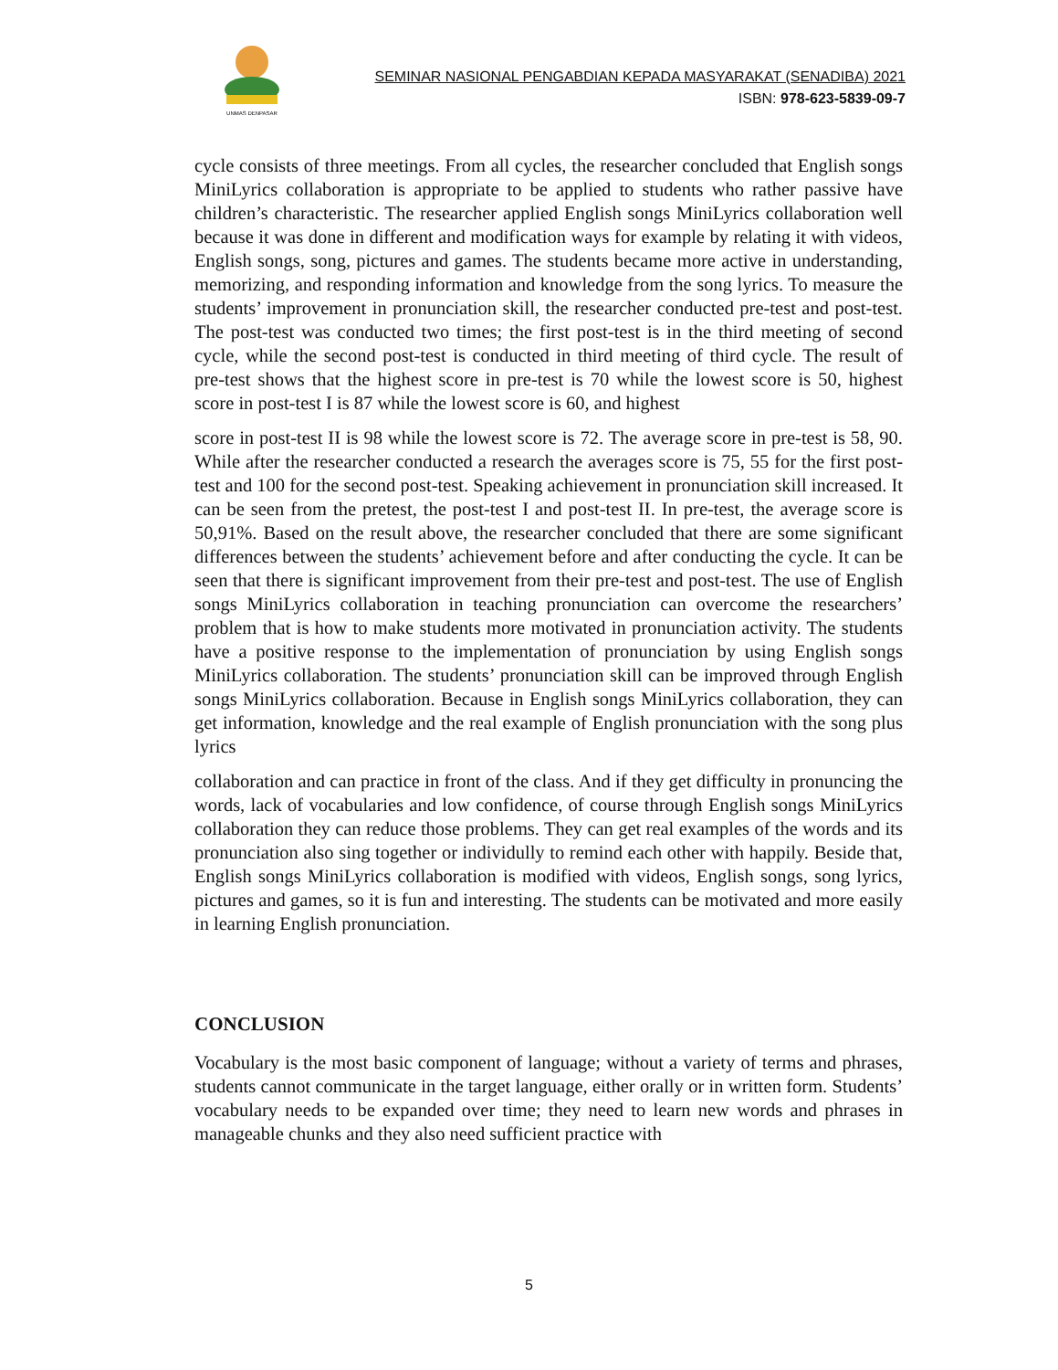UNMAS DENPASAR
SEMINAR NASIONAL PENGABDIAN KEPADA MASYARAKAT (SENADIBA) 2021
ISBN: 978-623-5839-09-7
cycle consists of three meetings. From all cycles, the researcher concluded that English songs MiniLyrics collaboration is appropriate to be applied to students who rather passive have children’s characteristic. The researcher applied English songs MiniLyrics collaboration well because it was done in different and modification ways for example by relating it with videos, English songs, song, pictures and games. The students became more active in understanding, memorizing, and responding information and knowledge from the song lyrics. To measure the students’ improvement in pronunciation skill, the researcher conducted pre-test and post-test. The post-test was conducted two times; the first post-test is in the third meeting of second cycle, while the second post-test is conducted in third meeting of third cycle. The result of pre-test shows that the highest score in pre-test is 70 while the lowest score is 50, highest score in post-test I is 87 while the lowest score is 60, and highest
score in post-test II is 98 while the lowest score is 72. The average score in pre-test is 58, 90. While after the researcher conducted a research the averages score is 75, 55 for the first post-test and 100 for the second post-test. Speaking achievement in pronunciation skill increased. It can be seen from the pretest, the post-test I and post-test II. In pre-test, the average score is 50,91%. Based on the result above, the researcher concluded that there are some significant differences between the students’ achievement before and after conducting the cycle. It can be seen that there is significant improvement from their pre-test and post-test. The use of English songs MiniLyrics collaboration in teaching pronunciation can overcome the researchers’ problem that is how to make students more motivated in pronunciation activity. The students have a positive response to the implementation of pronunciation by using English songs MiniLyrics collaboration. The students’ pronunciation skill can be improved through English songs MiniLyrics collaboration. Because in English songs MiniLyrics collaboration, they can get information, knowledge and the real example of English pronunciation with the song plus lyrics
collaboration and can practice in front of the class. And if they get difficulty in pronuncing the words, lack of vocabularies and low confidence, of course through English songs MiniLyrics collaboration they can reduce those problems. They can get real examples of the words and its pronunciation also sing together or individully to remind each other with happily. Beside that, English songs MiniLyrics collaboration is modified with videos, English songs, song lyrics, pictures and games, so it is fun and interesting. The students can be motivated and more easily in learning English pronunciation.
CONCLUSION
Vocabulary is the most basic component of language; without a variety of terms and phrases, students cannot communicate in the target language, either orally or in written form. Students’ vocabulary needs to be expanded over time; they need to learn new words and phrases in manageable chunks and they also need sufficient practice with
5